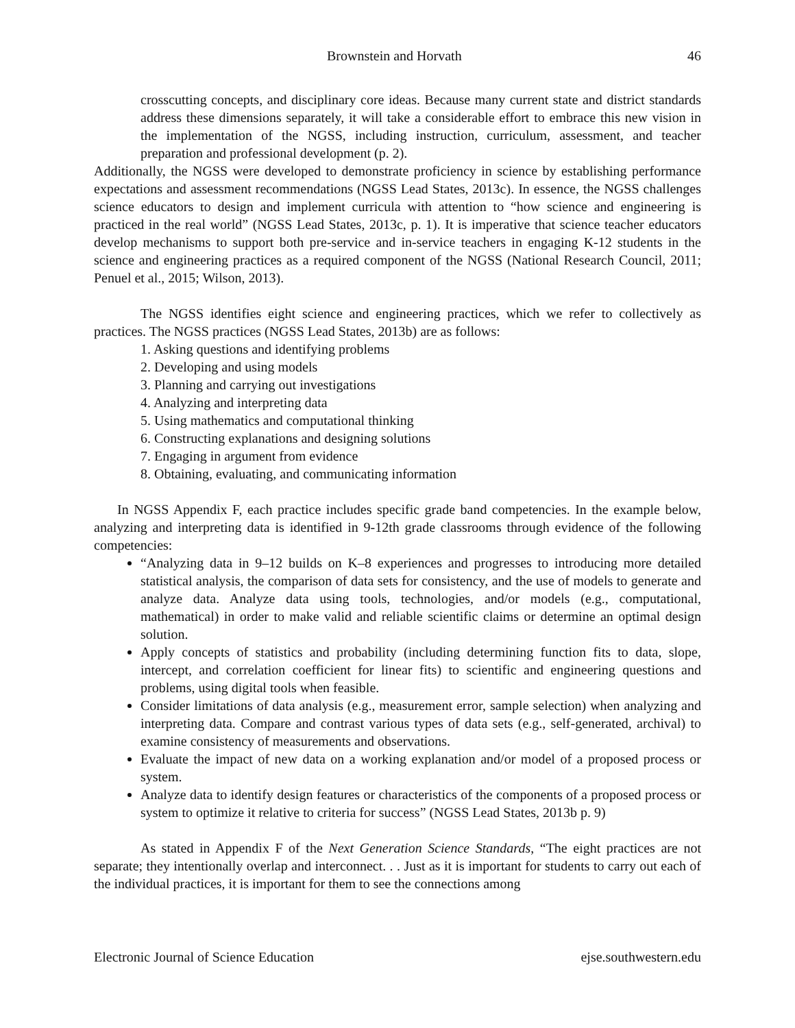Brownstein and Horvath 46
crosscutting concepts, and disciplinary core ideas. Because many current state and district standards address these dimensions separately, it will take a considerable effort to embrace this new vision in the implementation of the NGSS, including instruction, curriculum, assessment, and teacher preparation and professional development (p. 2).
Additionally, the NGSS were developed to demonstrate proficiency in science by establishing performance expectations and assessment recommendations (NGSS Lead States, 2013c). In essence, the NGSS challenges science educators to design and implement curricula with attention to “how science and engineering is practiced in the real world” (NGSS Lead States, 2013c, p. 1). It is imperative that science teacher educators develop mechanisms to support both pre-service and in-service teachers in engaging K-12 students in the science and engineering practices as a required component of the NGSS (National Research Council, 2011; Penuel et al., 2015; Wilson, 2013).
The NGSS identifies eight science and engineering practices, which we refer to collectively as practices. The NGSS practices (NGSS Lead States, 2013b) are as follows:
1. Asking questions and identifying problems
2. Developing and using models
3. Planning and carrying out investigations
4. Analyzing and interpreting data
5. Using mathematics and computational thinking
6. Constructing explanations and designing solutions
7. Engaging in argument from evidence
8. Obtaining, evaluating, and communicating information
In NGSS Appendix F, each practice includes specific grade band competencies. In the example below, analyzing and interpreting data is identified in 9-12th grade classrooms through evidence of the following competencies:
“Analyzing data in 9–12 builds on K–8 experiences and progresses to introducing more detailed statistical analysis, the comparison of data sets for consistency, and the use of models to generate and analyze data. Analyze data using tools, technologies, and/or models (e.g., computational, mathematical) in order to make valid and reliable scientific claims or determine an optimal design solution.
Apply concepts of statistics and probability (including determining function fits to data, slope, intercept, and correlation coefficient for linear fits) to scientific and engineering questions and problems, using digital tools when feasible.
Consider limitations of data analysis (e.g., measurement error, sample selection) when analyzing and interpreting data. Compare and contrast various types of data sets (e.g., self-generated, archival) to examine consistency of measurements and observations.
Evaluate the impact of new data on a working explanation and/or model of a proposed process or system.
Analyze data to identify design features or characteristics of the components of a proposed process or system to optimize it relative to criteria for success” (NGSS Lead States, 2013b p. 9)
As stated in Appendix F of the Next Generation Science Standards, “The eight practices are not separate; they intentionally overlap and interconnect. . . Just as it is important for students to carry out each of the individual practices, it is important for them to see the connections among
Electronic Journal of Science Education ejse.southwestern.edu